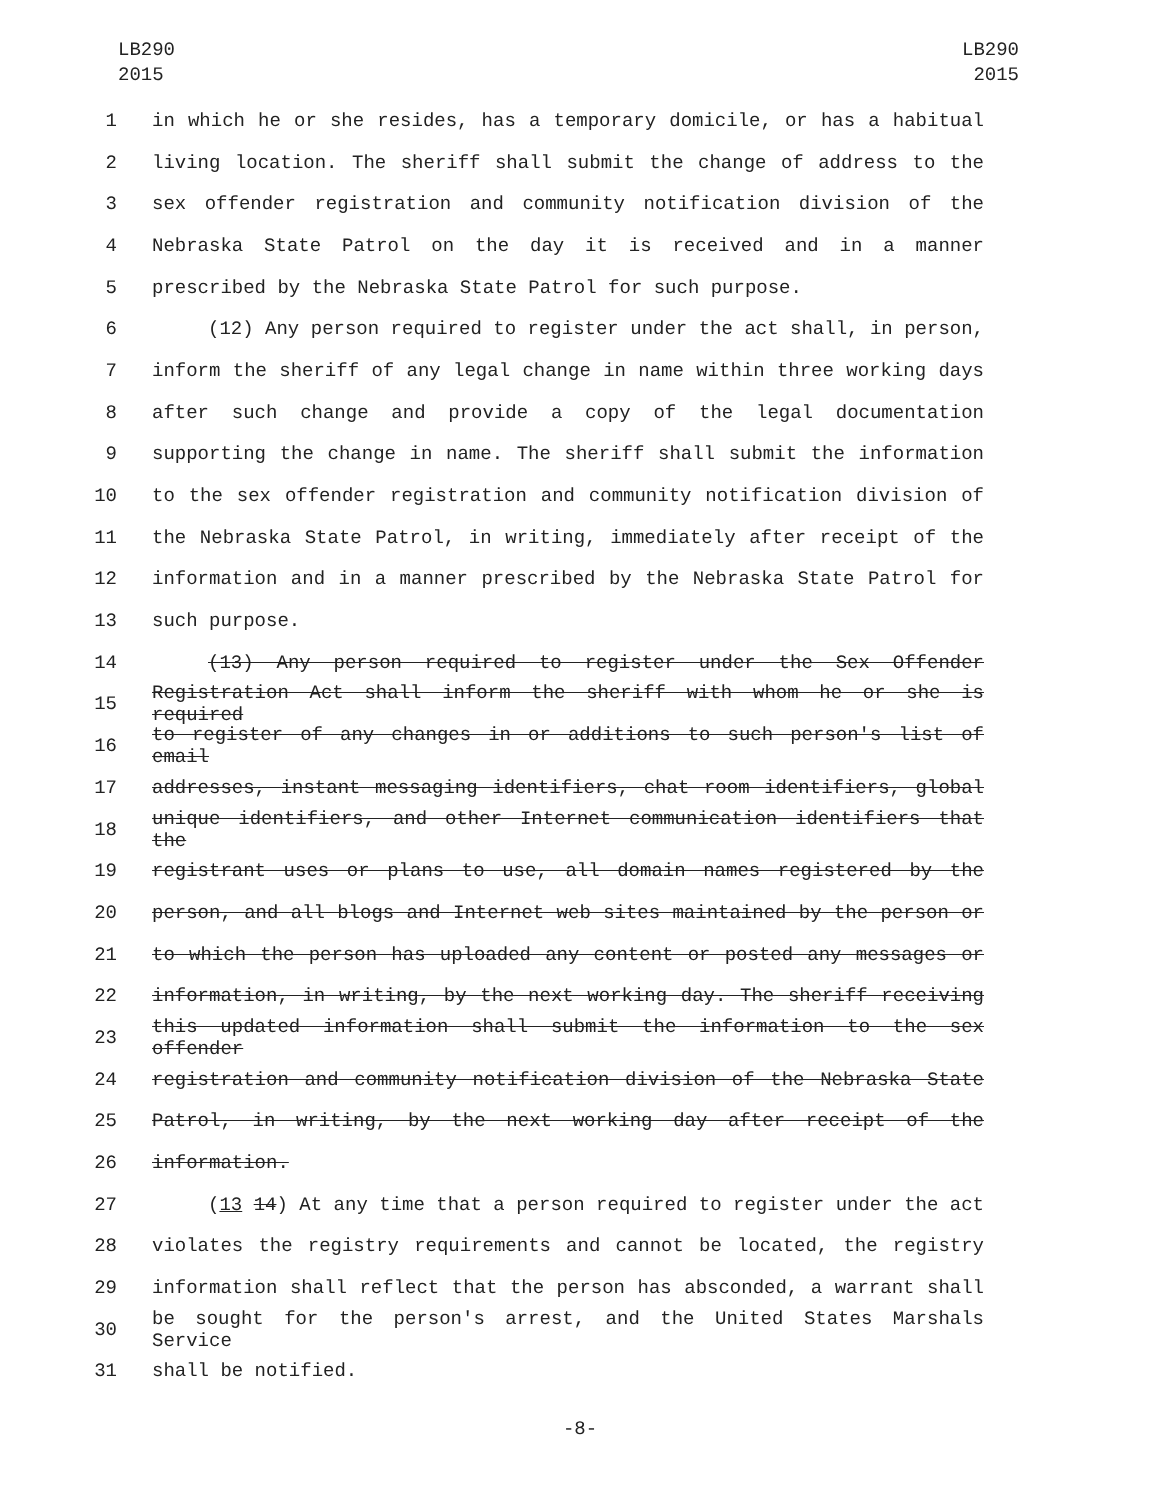LB290
2015
LB290
2015
1 in which he or she resides, has a temporary domicile, or has a habitual
2 living location. The sheriff shall submit the change of address to the
3 sex offender registration and community notification division of the
4 Nebraska State Patrol on the day it is received and in a manner
5 prescribed by the Nebraska State Patrol for such purpose.
6 (12) Any person required to register under the act shall, in person,
7 inform the sheriff of any legal change in name within three working days
8 after such change and provide a copy of the legal documentation
9 supporting the change in name. The sheriff shall submit the information
10 to the sex offender registration and community notification division of
11 the Nebraska State Patrol, in writing, immediately after receipt of the
12 information and in a manner prescribed by the Nebraska State Patrol for
13 such purpose.
14 (13) Any person required to register under the Sex Offender
15 Registration Act shall inform the sheriff with whom he or she is required
16 to register of any changes in or additions to such person's list of email
17 addresses, instant messaging identifiers, chat room identifiers, global
18 unique identifiers, and other Internet communication identifiers that the
19 registrant uses or plans to use, all domain names registered by the
20 person, and all blogs and Internet web sites maintained by the person or
21 to which the person has uploaded any content or posted any messages or
22 information, in writing, by the next working day. The sheriff receiving
23 this updated information shall submit the information to the sex offender
24 registration and community notification division of the Nebraska State
25 Patrol, in writing, by the next working day after receipt of the
26 information.
27 (13 14) At any time that a person required to register under the act
28 violates the registry requirements and cannot be located, the registry
29 information shall reflect that the person has absconded, a warrant shall
30 be sought for the person's arrest, and the United States Marshals Service
31 shall be notified.
-8-